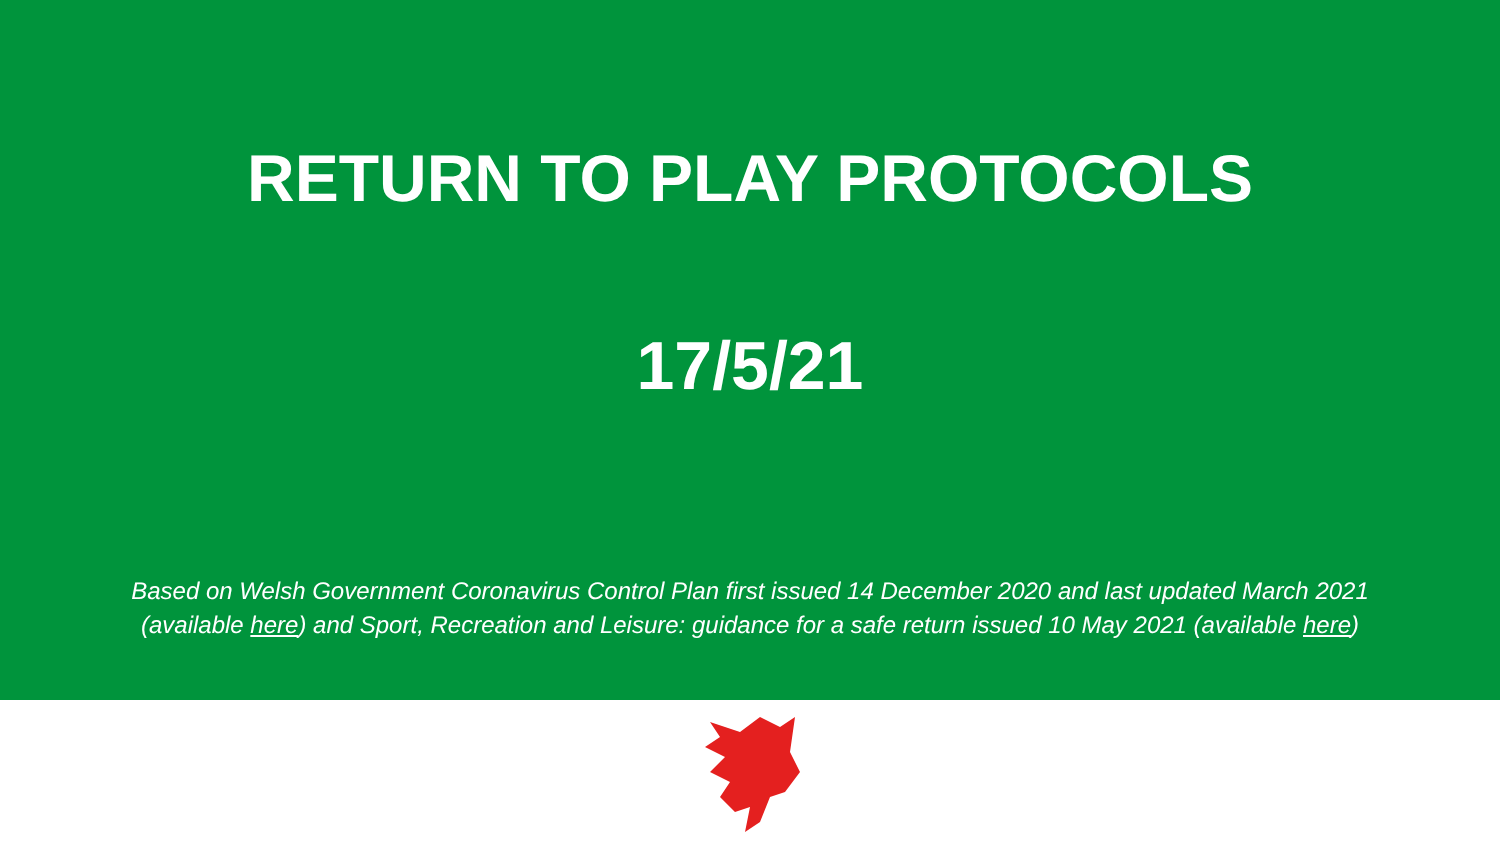RETURN TO PLAY PROTOCOLS
17/5/21
Based on Welsh Government Coronavirus Control Plan first issued 14 December 2020 and last updated March 2021 (available here) and Sport, Recreation and Leisure: guidance for a safe return issued 10 May 2021 (available here)